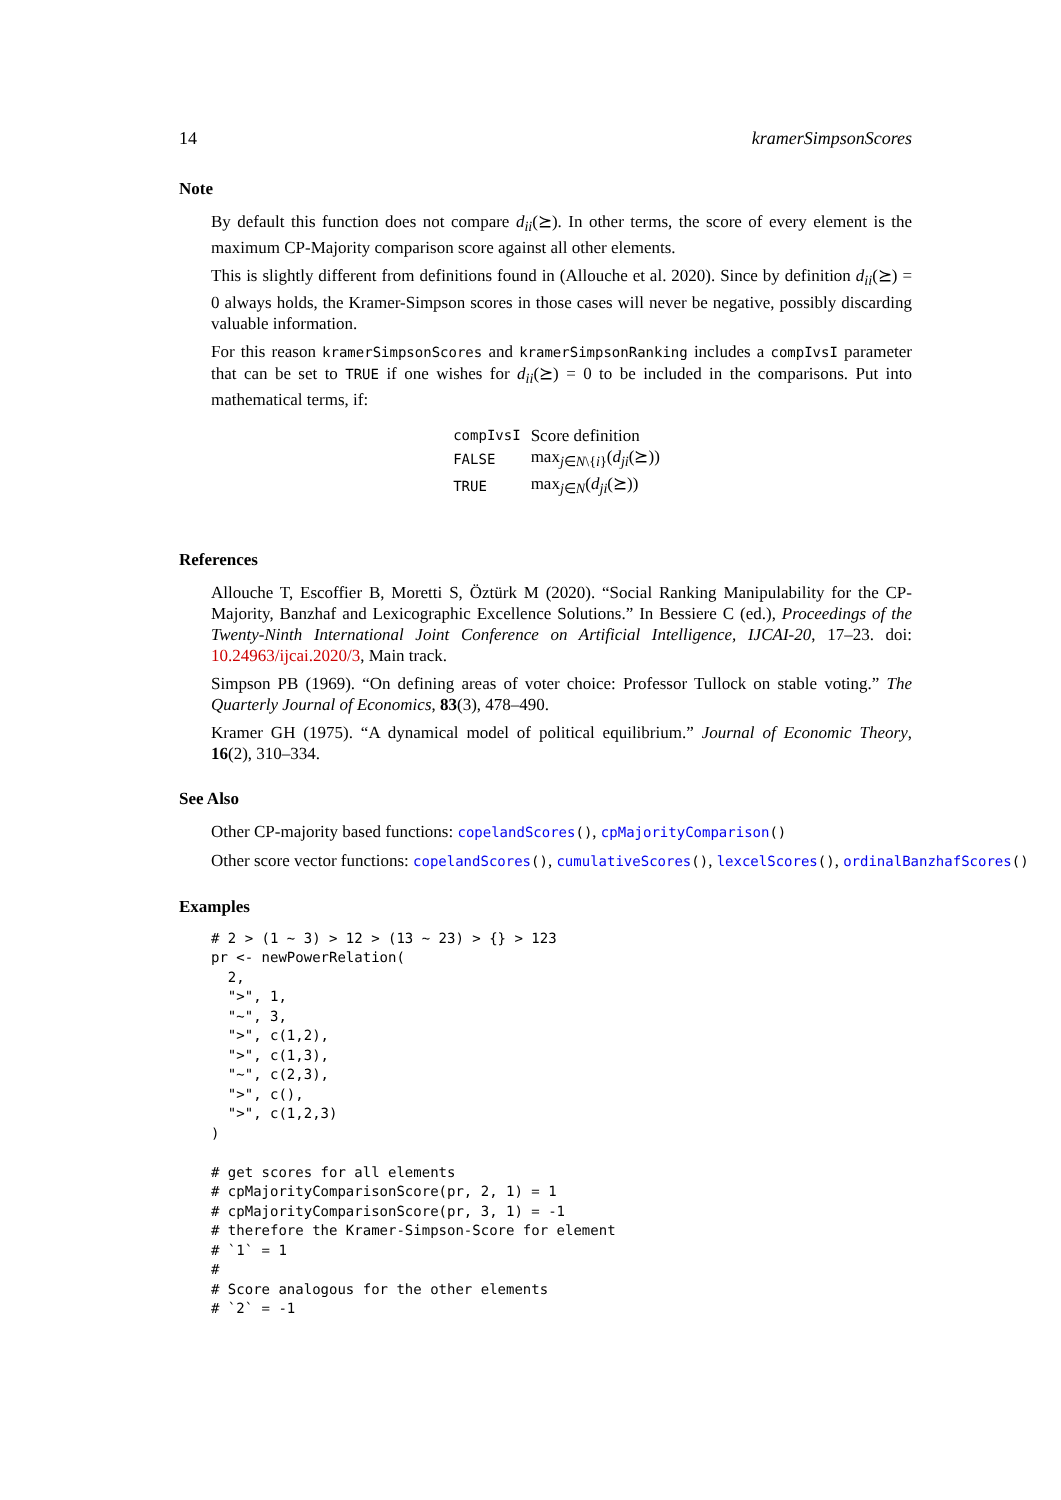14 kramerSimpsonScores
Note
By default this function does not compare d<sub>ii</sub>(⪰). In other terms, the score of every element is the maximum CP-Majority comparison score against all other elements.
This is slightly different from definitions found in (Allouche et al. 2020). Since by definition d<sub>ii</sub>(⪰) = 0 always holds, the Kramer-Simpson scores in those cases will never be negative, possibly discarding valuable information.
For this reason kramerSimpsonScores and kramerSimpsonRanking includes a compIvsI parameter that can be set to TRUE if one wishes for d<sub>ii</sub>(⪰) = 0 to be included in the comparisons. Put into mathematical terms, if:
| compIvsI | Score definition |
| --- | --- |
| FALSE | max<sub>j∈N\{i}</sub>( d<sub>ji</sub> (⪰)) |
| TRUE | max<sub>j∈N</sub>( d<sub>ji</sub> (⪰)) |
References
Allouche T, Escoffier B, Moretti S, Öztürk M (2020). “Social Ranking Manipulability for the CP-Majority, Banzhaf and Lexicographic Excellence Solutions.” In Bessiere C (ed.), Proceedings of the Twenty-Ninth International Joint Conference on Artificial Intelligence, IJCAI-20, 17–23. doi: 10.24963/ijcai.2020/3, Main track.
Simpson PB (1969). “On defining areas of voter choice: Professor Tullock on stable voting.” The Quarterly Journal of Economics, 83(3), 478–490.
Kramer GH (1975). “A dynamical model of political equilibrium.” Journal of Economic Theory, 16(2), 310–334.
See Also
Other CP-majority based functions: copelandScores(), cpMajorityComparison()
Other score vector functions: copelandScores(), cumulativeScores(), lexcelScores(), ordinalBanzhafScores()
Examples
# 2 > (1 ~ 3) > 12 > (13 ~ 23) > {} > 123
pr <- newPowerRelation(
  2,
  ">", 1,
  "~", 3,
  ">", c(1,2),
  ">", c(1,3),
  "~", c(2,3),
  ">", c(),
  ">", c(1,2,3)
)

# get scores for all elements
# cpMajorityComparisonScore(pr, 2, 1) = 1
# cpMajorityComparisonScore(pr, 3, 1) = -1
# therefore the Kramer-Simpson-Score for element
# `1` = 1
#
# Score analogous for the other elements
# `2` = -1